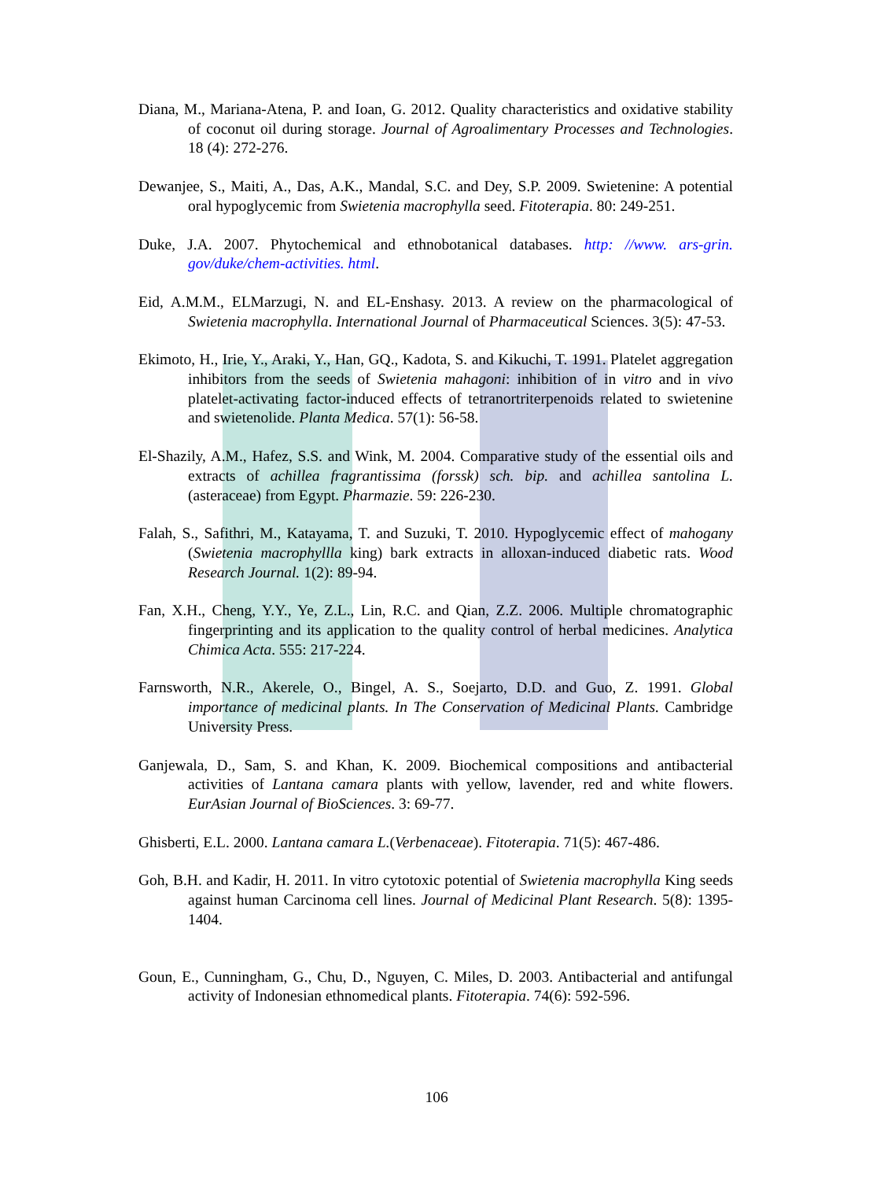Diana, M., Mariana-Atena, P. and Ioan, G. 2012. Quality characteristics and oxidative stability of coconut oil during storage. Journal of Agroalimentary Processes and Technologies. 18 (4): 272-276.
Dewanjee, S., Maiti, A., Das, A.K., Mandal, S.C. and Dey, S.P. 2009. Swietenine: A potential oral hypoglycemic from Swietenia macrophylla seed. Fitoterapia. 80: 249-251.
Duke, J.A. 2007. Phytochemical and ethnobotanical databases. http: //www. ars-grin. gov/duke/chem-activities. html.
Eid, A.M.M., ELMarzugi, N. and EL-Enshasy. 2013. A review on the pharmacological of Swietenia macrophylla. International Journal of Pharmaceutical Sciences. 3(5): 47-53.
Ekimoto, H., Irie, Y., Araki, Y., Han, GQ., Kadota, S. and Kikuchi, T. 1991. Platelet aggregation inhibitors from the seeds of Swietenia mahagoni: inhibition of in vitro and in vivo platelet-activating factor-induced effects of tetranortriterpenoids related to swietenine and swietenolide. Planta Medica. 57(1): 56-58.
El-Shazily, A.M., Hafez, S.S. and Wink, M. 2004. Comparative study of the essential oils and extracts of achillea fragrantissima (forssk) sch. bip. and achillea santolina L. (asteraceae) from Egypt. Pharmazie. 59: 226-230.
Falah, S., Safithri, M., Katayama, T. and Suzuki, T. 2010. Hypoglycemic effect of mahogany (Swietenia macrophyllla king) bark extracts in alloxan-induced diabetic rats. Wood Research Journal. 1(2): 89-94.
Fan, X.H., Cheng, Y.Y., Ye, Z.L., Lin, R.C. and Qian, Z.Z. 2006. Multiple chromatographic fingerprinting and its application to the quality control of herbal medicines. Analytica Chimica Acta. 555: 217-224.
Farnsworth, N.R., Akerele, O., Bingel, A. S., Soejarto, D.D. and Guo, Z. 1991. Global importance of medicinal plants. In The Conservation of Medicinal Plants. Cambridge University Press.
Ganjewala, D., Sam, S. and Khan, K. 2009. Biochemical compositions and antibacterial activities of Lantana camara plants with yellow, lavender, red and white flowers. EurAsian Journal of BioSciences. 3: 69-77.
Ghisberti, E.L. 2000. Lantana camara L.(Verbenaceae). Fitoterapia. 71(5): 467-486.
Goh, B.H. and Kadir, H. 2011. In vitro cytotoxic potential of Swietenia macrophylla King seeds against human Carcinoma cell lines. Journal of Medicinal Plant Research. 5(8): 1395-1404.
Goun, E., Cunningham, G., Chu, D., Nguyen, C. Miles, D. 2003. Antibacterial and antifungal activity of Indonesian ethnomedical plants. Fitoterapia. 74(6): 592-596.
106